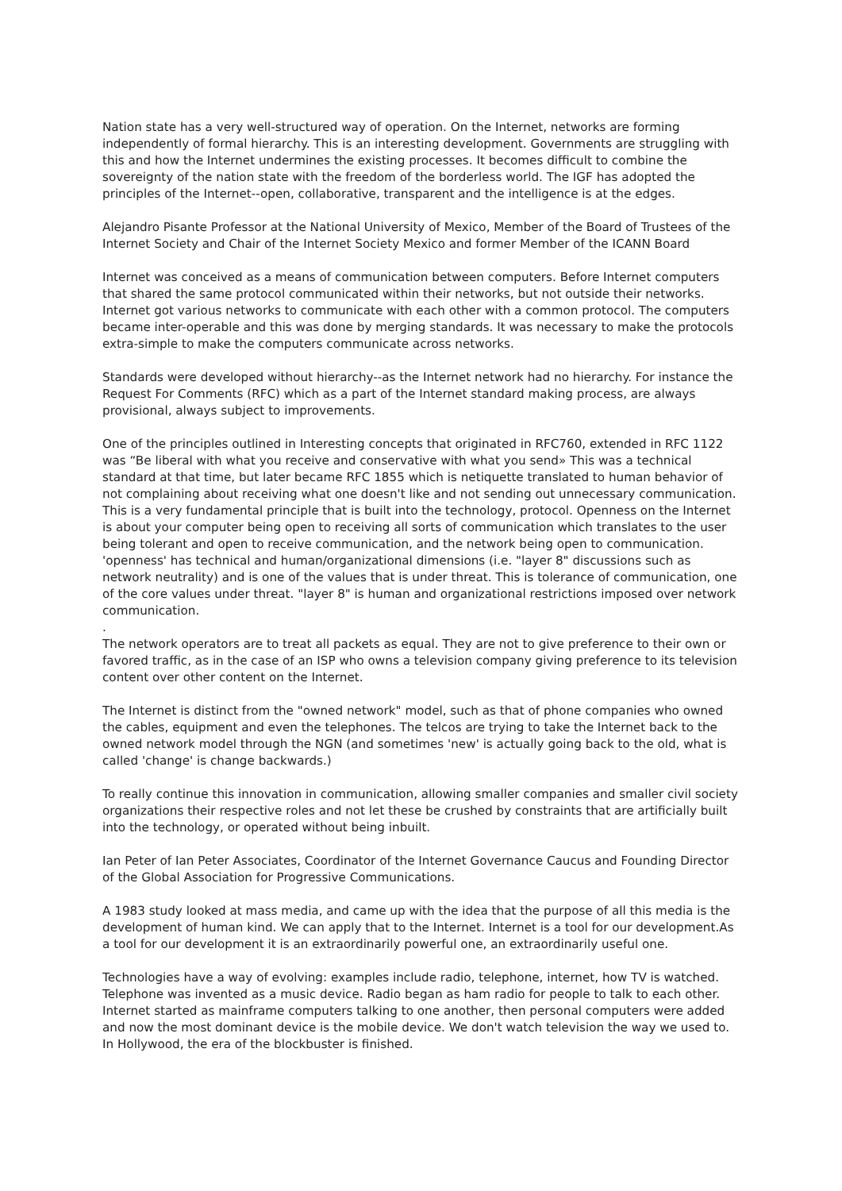Nation state has a very well-structured way of operation. On the Internet, networks are forming independently of formal hierarchy. This is an interesting development. Governments are struggling with this and how the Internet undermines the existing processes. It becomes difficult to combine the sovereignty of the nation state with the freedom of the borderless world. The IGF has adopted the principles of the Internet--open, collaborative, transparent and the intelligence is at the edges.
Alejandro Pisante Professor at the National University of Mexico, Member of the Board of Trustees of the Internet Society and Chair of the Internet Society Mexico and former Member of the ICANN Board
Internet was conceived as a means of communication between computers. Before Internet computers that shared the same protocol communicated within their networks, but not outside their networks. Internet got various networks to communicate with each other with a common protocol. The computers became inter-operable and this was done by merging standards. It was necessary to make the protocols extra-simple to make the computers communicate across networks.
Standards were developed without hierarchy--as the Internet network had no hierarchy. For instance the Request For Comments (RFC) which as a part of the Internet standard making process, are always provisional, always subject to improvements.
One of the principles outlined in Interesting concepts that originated in RFC760, extended in RFC 1122 was “Be liberal with what you receive and conservative with what you send» This was a technical standard at that time, but later became RFC 1855 which is netiquette translated to human behavior of not complaining about receiving what one doesn't like and not sending out unnecessary communication. This is a very fundamental principle that is built into the technology, protocol. Openness on the Internet is about your computer being open to receiving all sorts of communication which translates to the user being tolerant and open to receive communication, and the network being open to communication. 'openness' has technical and human/organizational dimensions (i.e. "layer 8" discussions such as network neutrality) and is one of the values that is under threat. This is tolerance of communication, one of the core values under threat. "layer 8" is human and organizational restrictions imposed over network communication.
.
The network operators are to treat all packets as equal. They are not to give preference to their own or favored traffic, as in the case of an ISP who owns a television company giving preference to its television content over other content on the Internet.
The Internet is distinct from the "owned network" model, such as that of phone companies who owned the cables, equipment and even the telephones. The telcos are trying to take the Internet back to the owned network model through the NGN (and sometimes 'new' is actually going back to the old, what is called 'change' is change backwards.)
To really continue this innovation in communication, allowing smaller companies and smaller civil society organizations their respective roles and not let these be crushed by constraints that are artificially built into the technology, or operated without being inbuilt.
Ian Peter of Ian Peter Associates, Coordinator of the Internet Governance Caucus and Founding Director of the Global Association for Progressive Communications.
A 1983 study looked at mass media, and came up with the idea that the purpose of all this media is the development of human kind. We can apply that to the Internet. Internet is a tool for our development.As a tool for our development it is an extraordinarily powerful one, an extraordinarily useful one.
Technologies have a way of evolving: examples include radio, telephone, internet, how TV is watched. Telephone was invented as a music device. Radio began as ham radio for people to talk to each other. Internet started as mainframe computers talking to one another, then personal computers were added and now the most dominant device is the mobile device. We don't watch television the way we used to. In Hollywood, the era of the blockbuster is finished.